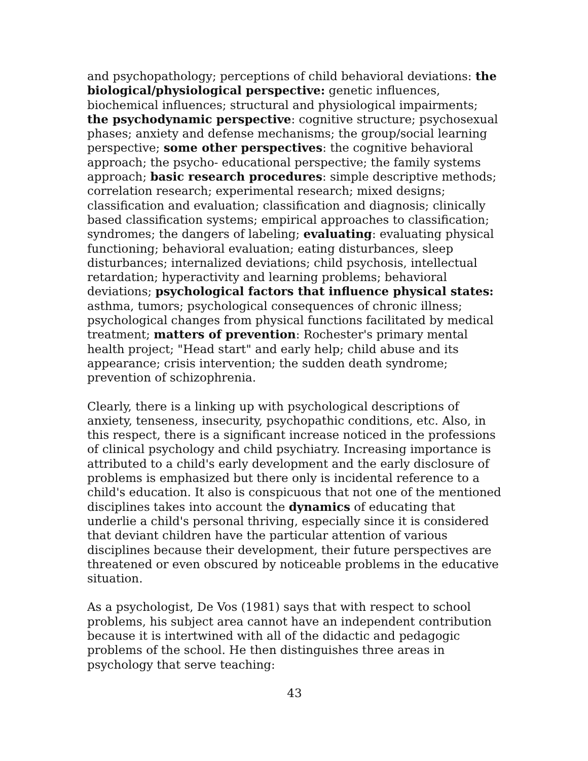and psychopathology; perceptions of child behavioral deviations: the biological/physiological perspective: genetic influences, biochemical influences; structural and physiological impairments; the psychodynamic perspective: cognitive structure; psychosexual phases; anxiety and defense mechanisms; the group/social learning perspective; some other perspectives: the cognitive behavioral approach; the psycho- educational perspective; the family systems approach; basic research procedures: simple descriptive methods; correlation research; experimental research; mixed designs; classification and evaluation; classification and diagnosis; clinically based classification systems; empirical approaches to classification; syndromes; the dangers of labeling; evaluating: evaluating physical functioning; behavioral evaluation; eating disturbances, sleep disturbances; internalized deviations; child psychosis, intellectual retardation; hyperactivity and learning problems; behavioral deviations; psychological factors that influence physical states: asthma, tumors; psychological consequences of chronic illness; psychological changes from physical functions facilitated by medical treatment; matters of prevention: Rochester's primary mental health project; "Head start" and early help; child abuse and its appearance; crisis intervention; the sudden death syndrome; prevention of schizophrenia.
Clearly, there is a linking up with psychological descriptions of anxiety, tenseness, insecurity, psychopathic conditions, etc. Also, in this respect, there is a significant increase noticed in the professions of clinical psychology and child psychiatry. Increasing importance is attributed to a child's early development and the early disclosure of problems is emphasized but there only is incidental reference to a child's education. It also is conspicuous that not one of the mentioned disciplines takes into account the dynamics of educating that underlie a child's personal thriving, especially since it is considered that deviant children have the particular attention of various disciplines because their development, their future perspectives are threatened or even obscured by noticeable problems in the educative situation.
As a psychologist, De Vos (1981) says that with respect to school problems, his subject area cannot have an independent contribution because it is intertwined with all of the didactic and pedagogic problems of the school. He then distinguishes three areas in psychology that serve teaching:
43